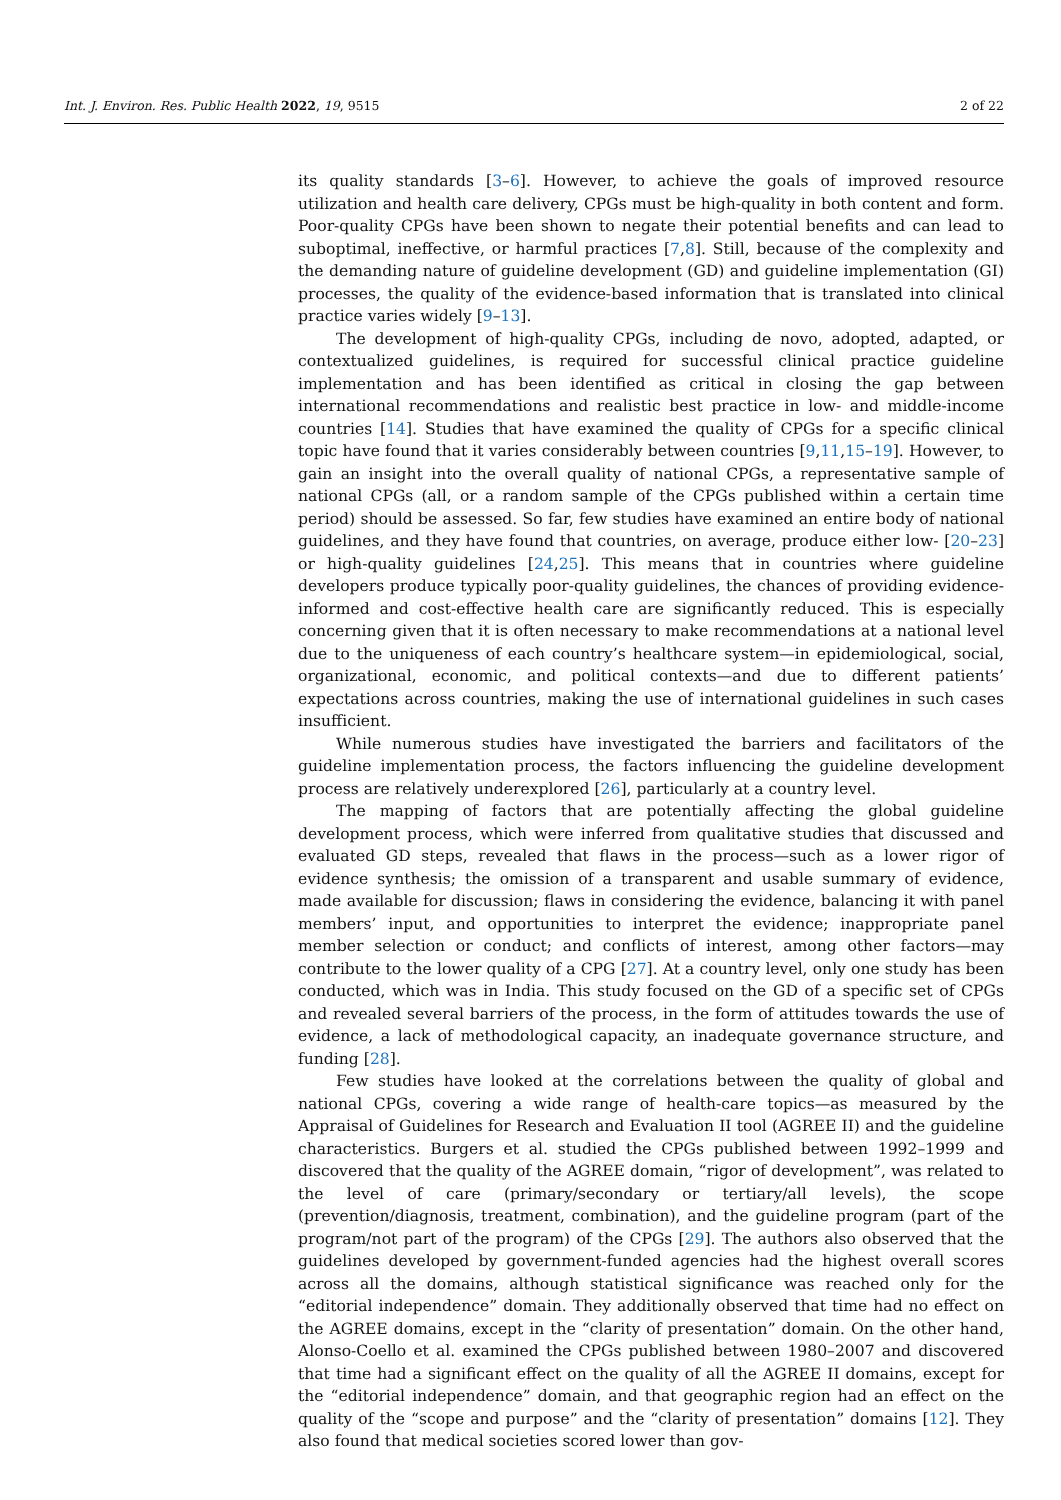Int. J. Environ. Res. Public Health 2022, 19, 9515 2 of 22
its quality standards [3–6]. However, to achieve the goals of improved resource utilization and health care delivery, CPGs must be high-quality in both content and form. Poor-quality CPGs have been shown to negate their potential benefits and can lead to suboptimal, ineffective, or harmful practices [7,8]. Still, because of the complexity and the demanding nature of guideline development (GD) and guideline implementation (GI) processes, the quality of the evidence-based information that is translated into clinical practice varies widely [9–13].
The development of high-quality CPGs, including de novo, adopted, adapted, or contextualized guidelines, is required for successful clinical practice guideline implementation and has been identified as critical in closing the gap between international recommendations and realistic best practice in low- and middle-income countries [14]. Studies that have examined the quality of CPGs for a specific clinical topic have found that it varies considerably between countries [9,11,15–19]. However, to gain an insight into the overall quality of national CPGs, a representative sample of national CPGs (all, or a random sample of the CPGs published within a certain time period) should be assessed. So far, few studies have examined an entire body of national guidelines, and they have found that countries, on average, produce either low- [20–23] or high-quality guidelines [24,25]. This means that in countries where guideline developers produce typically poor-quality guidelines, the chances of providing evidence-informed and cost-effective health care are significantly reduced. This is especially concerning given that it is often necessary to make recommendations at a national level due to the uniqueness of each country’s healthcare system—in epidemiological, social, organizational, economic, and political contexts—and due to different patients’ expectations across countries, making the use of international guidelines in such cases insufficient.
While numerous studies have investigated the barriers and facilitators of the guideline implementation process, the factors influencing the guideline development process are relatively underexplored [26], particularly at a country level.
The mapping of factors that are potentially affecting the global guideline development process, which were inferred from qualitative studies that discussed and evaluated GD steps, revealed that flaws in the process—such as a lower rigor of evidence synthesis; the omission of a transparent and usable summary of evidence, made available for discussion; flaws in considering the evidence, balancing it with panel members’ input, and opportunities to interpret the evidence; inappropriate panel member selection or conduct; and conflicts of interest, among other factors—may contribute to the lower quality of a CPG [27]. At a country level, only one study has been conducted, which was in India. This study focused on the GD of a specific set of CPGs and revealed several barriers of the process, in the form of attitudes towards the use of evidence, a lack of methodological capacity, an inadequate governance structure, and funding [28].
Few studies have looked at the correlations between the quality of global and national CPGs, covering a wide range of health-care topics—as measured by the Appraisal of Guidelines for Research and Evaluation II tool (AGREE II) and the guideline characteristics. Burgers et al. studied the CPGs published between 1992–1999 and discovered that the quality of the AGREE domain, “rigor of development”, was related to the level of care (primary/secondary or tertiary/all levels), the scope (prevention/diagnosis, treatment, combination), and the guideline program (part of the program/not part of the program) of the CPGs [29]. The authors also observed that the guidelines developed by government-funded agencies had the highest overall scores across all the domains, although statistical significance was reached only for the “editorial independence” domain. They additionally observed that time had no effect on the AGREE domains, except in the “clarity of presentation” domain. On the other hand, Alonso-Coello et al. examined the CPGs published between 1980–2007 and discovered that time had a significant effect on the quality of all the AGREE II domains, except for the “editorial independence” domain, and that geographic region had an effect on the quality of the “scope and purpose” and the “clarity of presentation” domains [12]. They also found that medical societies scored lower than gov-